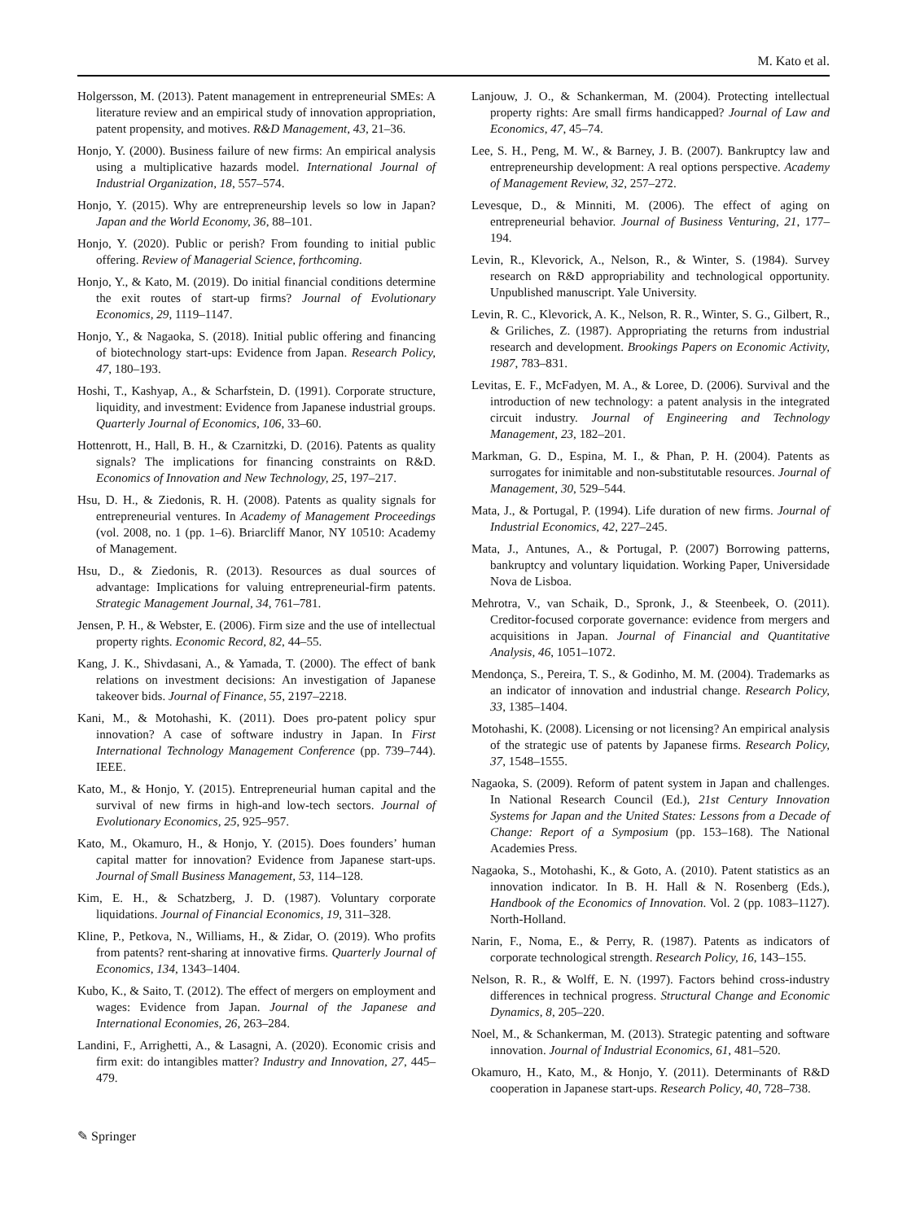M. Kato et al.
Holgersson, M. (2013). Patent management in entrepreneurial SMEs: A literature review and an empirical study of innovation appropriation, patent propensity, and motives. R&D Management, 43, 21–36.
Honjo, Y. (2000). Business failure of new firms: An empirical analysis using a multiplicative hazards model. International Journal of Industrial Organization, 18, 557–574.
Honjo, Y. (2015). Why are entrepreneurship levels so low in Japan? Japan and the World Economy, 36, 88–101.
Honjo, Y. (2020). Public or perish? From founding to initial public offering. Review of Managerial Science, forthcoming.
Honjo, Y., & Kato, M. (2019). Do initial financial conditions determine the exit routes of start-up firms? Journal of Evolutionary Economics, 29, 1119–1147.
Honjo, Y., & Nagaoka, S. (2018). Initial public offering and financing of biotechnology start-ups: Evidence from Japan. Research Policy, 47, 180–193.
Hoshi, T., Kashyap, A., & Scharfstein, D. (1991). Corporate structure, liquidity, and investment: Evidence from Japanese industrial groups. Quarterly Journal of Economics, 106, 33–60.
Hottenrott, H., Hall, B. H., & Czarnitzki, D. (2016). Patents as quality signals? The implications for financing constraints on R&D. Economics of Innovation and New Technology, 25, 197–217.
Hsu, D. H., & Ziedonis, R. H. (2008). Patents as quality signals for entrepreneurial ventures. In Academy of Management Proceedings (vol. 2008, no. 1 (pp. 1–6). Briarcliff Manor, NY 10510: Academy of Management.
Hsu, D., & Ziedonis, R. (2013). Resources as dual sources of advantage: Implications for valuing entrepreneurial-firm patents. Strategic Management Journal, 34, 761–781.
Jensen, P. H., & Webster, E. (2006). Firm size and the use of intellectual property rights. Economic Record, 82, 44–55.
Kang, J. K., Shivdasani, A., & Yamada, T. (2000). The effect of bank relations on investment decisions: An investigation of Japanese takeover bids. Journal of Finance, 55, 2197–2218.
Kani, M., & Motohashi, K. (2011). Does pro-patent policy spur innovation? A case of software industry in Japan. In First International Technology Management Conference (pp. 739–744). IEEE.
Kato, M., & Honjo, Y. (2015). Entrepreneurial human capital and the survival of new firms in high-and low-tech sectors. Journal of Evolutionary Economics, 25, 925–957.
Kato, M., Okamuro, H., & Honjo, Y. (2015). Does founders’ human capital matter for innovation? Evidence from Japanese start-ups. Journal of Small Business Management, 53, 114–128.
Kim, E. H., & Schatzberg, J. D. (1987). Voluntary corporate liquidations. Journal of Financial Economics, 19, 311–328.
Kline, P., Petkova, N., Williams, H., & Zidar, O. (2019). Who profits from patents? rent-sharing at innovative firms. Quarterly Journal of Economics, 134, 1343–1404.
Kubo, K., & Saito, T. (2012). The effect of mergers on employment and wages: Evidence from Japan. Journal of the Japanese and International Economies, 26, 263–284.
Landini, F., Arrighetti, A., & Lasagni, A. (2020). Economic crisis and firm exit: do intangibles matter? Industry and Innovation, 27, 445–479.
Lanjouw, J. O., & Schankerman, M. (2004). Protecting intellectual property rights: Are small firms handicapped? Journal of Law and Economics, 47, 45–74.
Lee, S. H., Peng, M. W., & Barney, J. B. (2007). Bankruptcy law and entrepreneurship development: A real options perspective. Academy of Management Review, 32, 257–272.
Levesque, D., & Minniti, M. (2006). The effect of aging on entrepreneurial behavior. Journal of Business Venturing, 21, 177–194.
Levin, R., Klevorick, A., Nelson, R., & Winter, S. (1984). Survey research on R&D appropriability and technological opportunity. Unpublished manuscript. Yale University.
Levin, R. C., Klevorick, A. K., Nelson, R. R., Winter, S. G., Gilbert, R., & Griliches, Z. (1987). Appropriating the returns from industrial research and development. Brookings Papers on Economic Activity, 1987, 783–831.
Levitas, E. F., McFadyen, M. A., & Loree, D. (2006). Survival and the introduction of new technology: a patent analysis in the integrated circuit industry. Journal of Engineering and Technology Management, 23, 182–201.
Markman, G. D., Espina, M. I., & Phan, P. H. (2004). Patents as surrogates for inimitable and non-substitutable resources. Journal of Management, 30, 529–544.
Mata, J., & Portugal, P. (1994). Life duration of new firms. Journal of Industrial Economics, 42, 227–245.
Mata, J., Antunes, A., & Portugal, P. (2007) Borrowing patterns, bankruptcy and voluntary liquidation. Working Paper, Universidade Nova de Lisboa.
Mehrotra, V., van Schaik, D., Spronk, J., & Steenbeek, O. (2011). Creditor-focused corporate governance: evidence from mergers and acquisitions in Japan. Journal of Financial and Quantitative Analysis, 46, 1051–1072.
Mendonça, S., Pereira, T. S., & Godinho, M. M. (2004). Trademarks as an indicator of innovation and industrial change. Research Policy, 33, 1385–1404.
Motohashi, K. (2008). Licensing or not licensing? An empirical analysis of the strategic use of patents by Japanese firms. Research Policy, 37, 1548–1555.
Nagaoka, S. (2009). Reform of patent system in Japan and challenges. In National Research Council (Ed.), 21st Century Innovation Systems for Japan and the United States: Lessons from a Decade of Change: Report of a Symposium (pp. 153–168). The National Academies Press.
Nagaoka, S., Motohashi, K., & Goto, A. (2010). Patent statistics as an innovation indicator. In B. H. Hall & N. Rosenberg (Eds.), Handbook of the Economics of Innovation. Vol. 2 (pp. 1083–1127). North-Holland.
Narin, F., Noma, E., & Perry, R. (1987). Patents as indicators of corporate technological strength. Research Policy, 16, 143–155.
Nelson, R. R., & Wolff, E. N. (1997). Factors behind cross-industry differences in technical progress. Structural Change and Economic Dynamics, 8, 205–220.
Noel, M., & Schankerman, M. (2013). Strategic patenting and software innovation. Journal of Industrial Economics, 61, 481–520.
Okamuro, H., Kato, M., & Honjo, Y. (2011). Determinants of R&D cooperation in Japanese start-ups. Research Policy, 40, 728–738.
✎ Springer